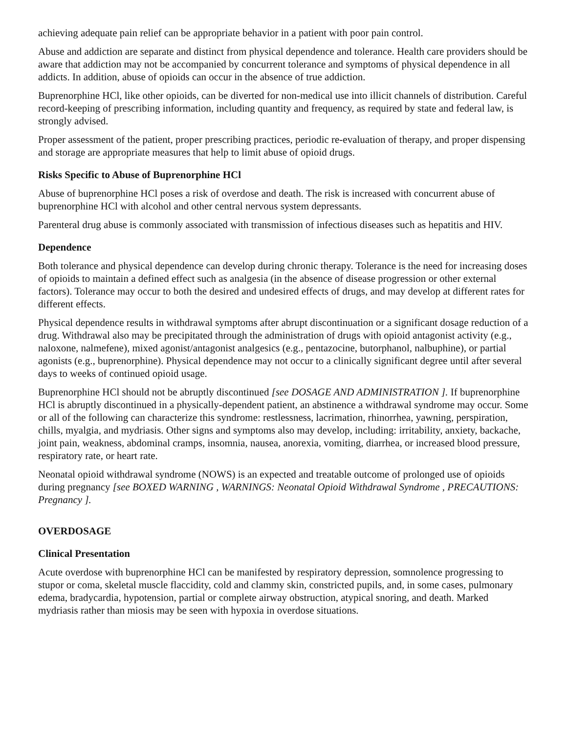achieving adequate pain relief can be appropriate behavior in a patient with poor pain control.
Abuse and addiction are separate and distinct from physical dependence and tolerance. Health care providers should be aware that addiction may not be accompanied by concurrent tolerance and symptoms of physical dependence in all addicts. In addition, abuse of opioids can occur in the absence of true addiction.
Buprenorphine HCl, like other opioids, can be diverted for non-medical use into illicit channels of distribution. Careful record-keeping of prescribing information, including quantity and frequency, as required by state and federal law, is strongly advised.
Proper assessment of the patient, proper prescribing practices, periodic re-evaluation of therapy, and proper dispensing and storage are appropriate measures that help to limit abuse of opioid drugs.
Risks Specific to Abuse of Buprenorphine HCl
Abuse of buprenorphine HCl poses a risk of overdose and death. The risk is increased with concurrent abuse of buprenorphine HCl with alcohol and other central nervous system depressants.
Parenteral drug abuse is commonly associated with transmission of infectious diseases such as hepatitis and HIV.
Dependence
Both tolerance and physical dependence can develop during chronic therapy. Tolerance is the need for increasing doses of opioids to maintain a defined effect such as analgesia (in the absence of disease progression or other external factors). Tolerance may occur to both the desired and undesired effects of drugs, and may develop at different rates for different effects.
Physical dependence results in withdrawal symptoms after abrupt discontinuation or a significant dosage reduction of a drug. Withdrawal also may be precipitated through the administration of drugs with opioid antagonist activity (e.g., naloxone, nalmefene), mixed agonist/antagonist analgesics (e.g., pentazocine, butorphanol, nalbuphine), or partial agonists (e.g., buprenorphine). Physical dependence may not occur to a clinically significant degree until after several days to weeks of continued opioid usage.
Buprenorphine HCl should not be abruptly discontinued [see DOSAGE AND ADMINISTRATION ]. If buprenorphine HCl is abruptly discontinued in a physically-dependent patient, an abstinence a withdrawal syndrome may occur. Some or all of the following can characterize this syndrome: restlessness, lacrimation, rhinorrhea, yawning, perspiration, chills, myalgia, and mydriasis. Other signs and symptoms also may develop, including: irritability, anxiety, backache, joint pain, weakness, abdominal cramps, insomnia, nausea, anorexia, vomiting, diarrhea, or increased blood pressure, respiratory rate, or heart rate.
Neonatal opioid withdrawal syndrome (NOWS) is an expected and treatable outcome of prolonged use of opioids during pregnancy [see BOXED WARNING , WARNINGS: Neonatal Opioid Withdrawal Syndrome , PRECAUTIONS: Pregnancy ].
OVERDOSAGE
Clinical Presentation
Acute overdose with buprenorphine HCl can be manifested by respiratory depression, somnolence progressing to stupor or coma, skeletal muscle flaccidity, cold and clammy skin, constricted pupils, and, in some cases, pulmonary edema, bradycardia, hypotension, partial or complete airway obstruction, atypical snoring, and death. Marked mydriasis rather than miosis may be seen with hypoxia in overdose situations.